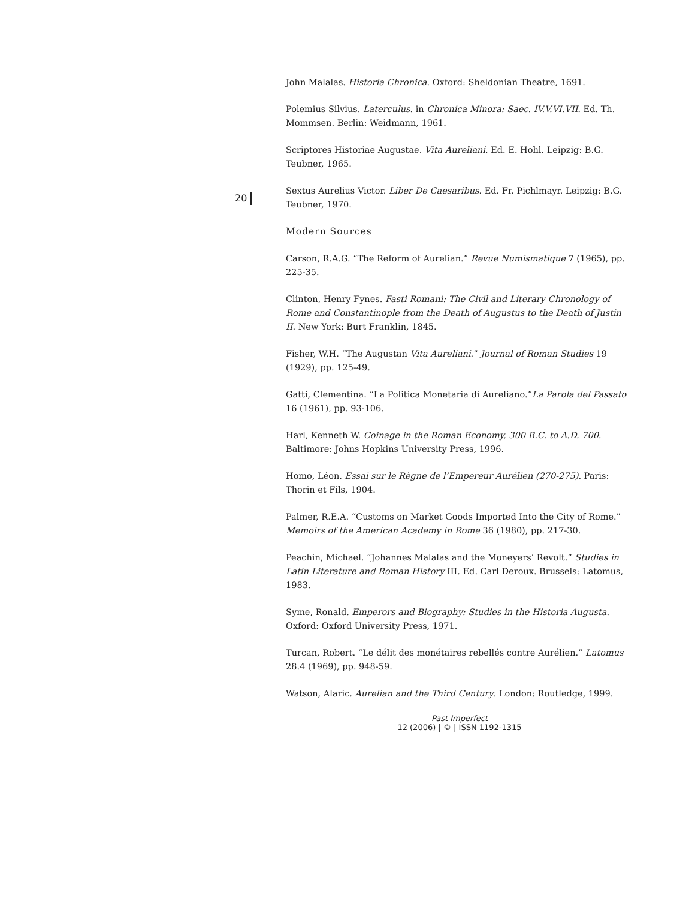20
John Malalas. Historia Chronica. Oxford: Sheldonian Theatre, 1691.
Polemius Silvius. Laterculus. in Chronica Minora: Saec. IV.V.VI.VII. Ed. Th. Mommsen. Berlin: Weidmann, 1961.
Scriptores Historiae Augustae. Vita Aureliani. Ed. E. Hohl. Leipzig: B.G. Teubner, 1965.
Sextus Aurelius Victor. Liber De Caesaribus. Ed. Fr. Pichlmayr. Leipzig: B.G. Teubner, 1970.
Modern Sources
Carson, R.A.G. “The Reform of Aurelian.” Revue Numismatique 7 (1965), pp. 225-35.
Clinton, Henry Fynes. Fasti Romani: The Civil and Literary Chronology of Rome and Constantinople from the Death of Augustus to the Death of Justin II. New York: Burt Franklin, 1845.
Fisher, W.H. “The Augustan Vita Aureliani.” Journal of Roman Studies 19 (1929), pp. 125-49.
Gatti, Clementina. “La Politica Monetaria di Aureliano.”La Parola del Passato 16 (1961), pp. 93-106.
Harl, Kenneth W. Coinage in the Roman Economy, 300 B.C. to A.D. 700. Baltimore: Johns Hopkins University Press, 1996.
Homo, Léon. Essai sur le Règne de l’Empereur Aurélien (270-275). Paris: Thorin et Fils, 1904.
Palmer, R.E.A. “Customs on Market Goods Imported Into the City of Rome.” Memoirs of the American Academy in Rome 36 (1980), pp. 217-30.
Peachin, Michael. “Johannes Malalas and the Moneyers’ Revolt.” Studies in Latin Literature and Roman History III. Ed. Carl Deroux. Brussels: Latomus, 1983.
Syme, Ronald. Emperors and Biography: Studies in the Historia Augusta. Oxford: Oxford University Press, 1971.
Turcan, Robert. “Le délit des monétaires rebellés contre Aurélien.” Latomus 28.4 (1969), pp. 948-59.
Watson, Alaric. Aurelian and the Third Century. London: Routledge, 1999.
Past Imperfect
12 (2006) | © | ISSN 1192-1315